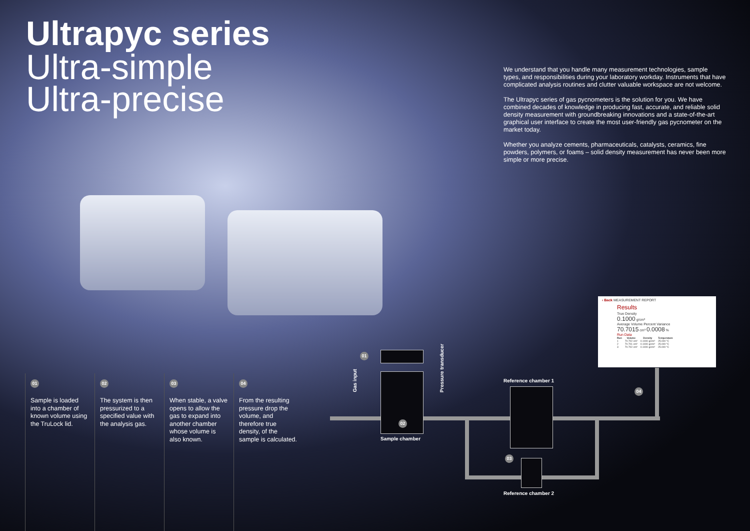Ultrapyc series
Ultra-simple
Ultra-precise
We understand that you handle many measurement technologies, sample types, and responsibilities during your laboratory workday. Instruments that have complicated analysis routines and clutter valuable workspace are not welcome.
The Ultrapyc series of gas pycnometers is the solution for you. We have combined decades of knowledge in producing fast, accurate, and reliable solid density measurement with groundbreaking innovations and a state-of-the-art graphical user interface to create the most user-friendly gas pycnometer on the market today.
Whether you analyze cements, pharmaceuticals, catalysts, ceramics, fine powders, polymers, or foams – solid density measurement has never been more simple or more precise.
01
Sample is loaded into a chamber of known volume using the TruLock lid.
02
The system is then pressurized to a specified value with the analysis gas.
03
When stable, a valve opens to allow the gas to expand into another chamber whose volume is also known.
04
From the resulting pressure drop the volume, and therefore true density, of the sample is calculated.
01
02
03
04
Gas input
Pressure transducer
Sample chamber
Reference chamber 1
Reference chamber 2
‹ Back MEASUREMENT REPORT
Results
True Density
0.1000 g/cm³
Average Volume Percent Variance
70.7015 cm³ 0.0008 %
Run Data
| Run | Volume | Density | Temperature |
| --- | --- | --- | --- |
| 1 | 70.702 cm³ | 0.1000 g/cm³ | 25.000 °C |
| 2 | 70.701 cm³ | 0.1000 g/cm³ | 25.000 °C |
| 3 | 70.702 cm³ | 0.1000 g/cm³ | 25.000 °C |